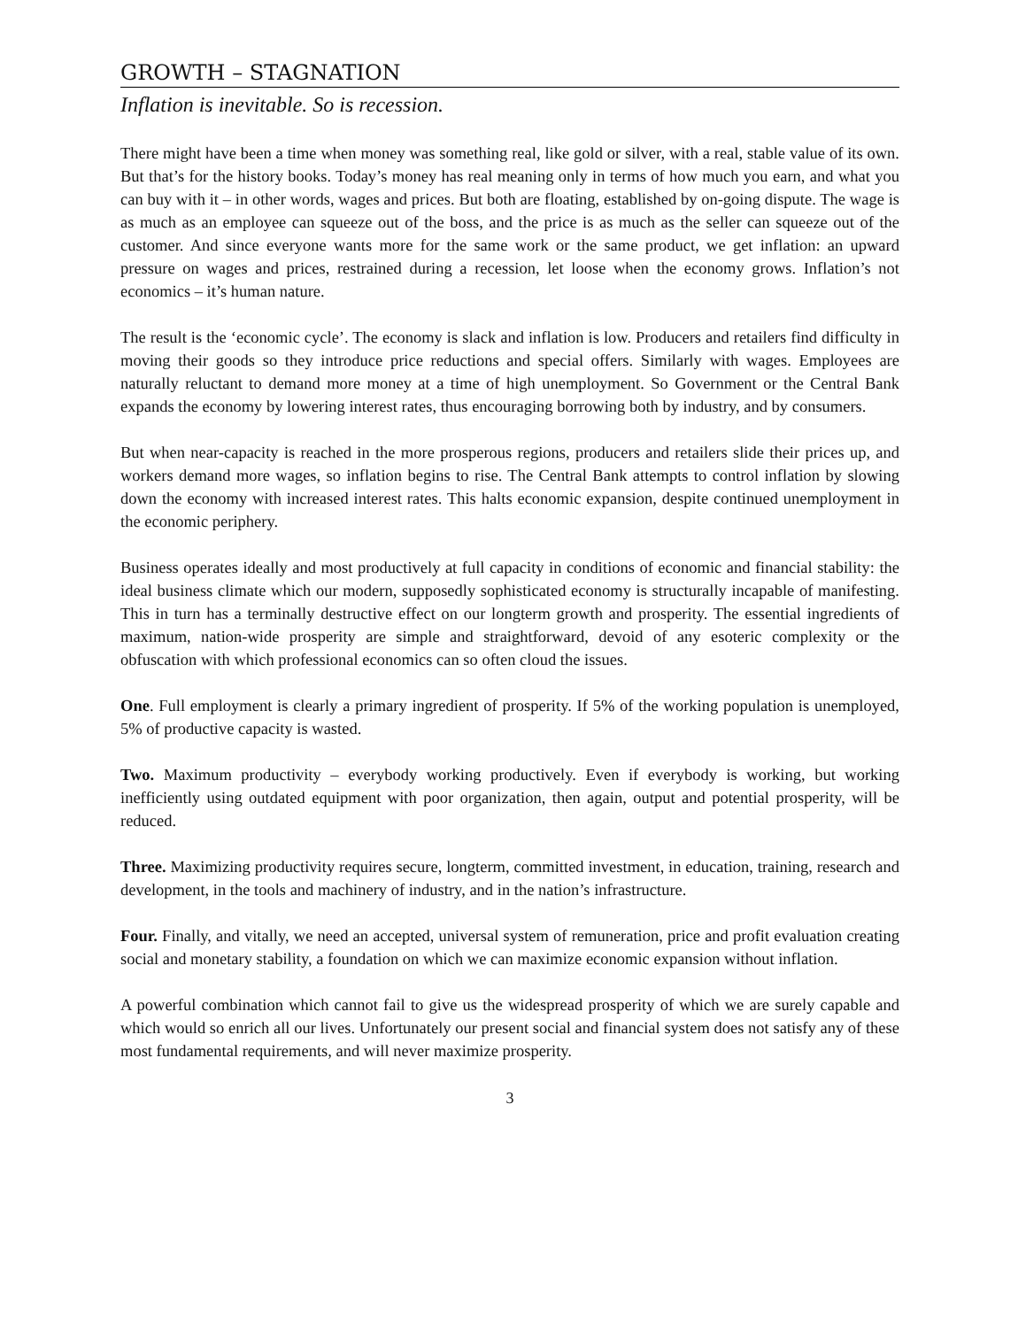GROWTH – STAGNATION
Inflation is inevitable. So is recession.
There might have been a time when money was something real, like gold or silver, with a real, stable value of its own. But that’s for the history books. Today’s money has real meaning only in terms of how much you earn, and what you can buy with it – in other words, wages and prices. But both are floating, established by on-going dispute. The wage is as much as an employee can squeeze out of the boss, and the price is as much as the seller can squeeze out of the customer. And since everyone wants more for the same work or the same product, we get inflation: an upward pressure on wages and prices, restrained during a recession, let loose when the economy grows. Inflation’s not economics – it’s human nature.
The result is the ‘economic cycle’. The economy is slack and inflation is low. Producers and retailers find difficulty in moving their goods so they introduce price reductions and special offers. Similarly with wages. Employees are naturally reluctant to demand more money at a time of high unemployment. So Government or the Central Bank expands the economy by lowering interest rates, thus encouraging borrowing both by industry, and by consumers.
But when near-capacity is reached in the more prosperous regions, producers and retailers slide their prices up, and workers demand more wages, so inflation begins to rise. The Central Bank attempts to control inflation by slowing down the economy with increased interest rates. This halts economic expansion, despite continued unemployment in the economic periphery.
Business operates ideally and most productively at full capacity in conditions of economic and financial stability: the ideal business climate which our modern, supposedly sophisticated economy is structurally incapable of manifesting. This in turn has a terminally destructive effect on our longterm growth and prosperity. The essential ingredients of maximum, nation-wide prosperity are simple and straightforward, devoid of any esoteric complexity or the obfuscation with which professional economics can so often cloud the issues.
One. Full employment is clearly a primary ingredient of prosperity. If 5% of the working population is unemployed, 5% of productive capacity is wasted.
Two. Maximum productivity – everybody working productively. Even if everybody is working, but working inefficiently using outdated equipment with poor organization, then again, output and potential prosperity, will be reduced.
Three. Maximizing productivity requires secure, longterm, committed investment, in education, training, research and development, in the tools and machinery of industry, and in the nation’s infrastructure.
Four. Finally, and vitally, we need an accepted, universal system of remuneration, price and profit evaluation creating social and monetary stability, a foundation on which we can maximize economic expansion without inflation.
A powerful combination which cannot fail to give us the widespread prosperity of which we are surely capable and which would so enrich all our lives. Unfortunately our present social and financial system does not satisfy any of these most fundamental requirements, and will never maximize prosperity.
3